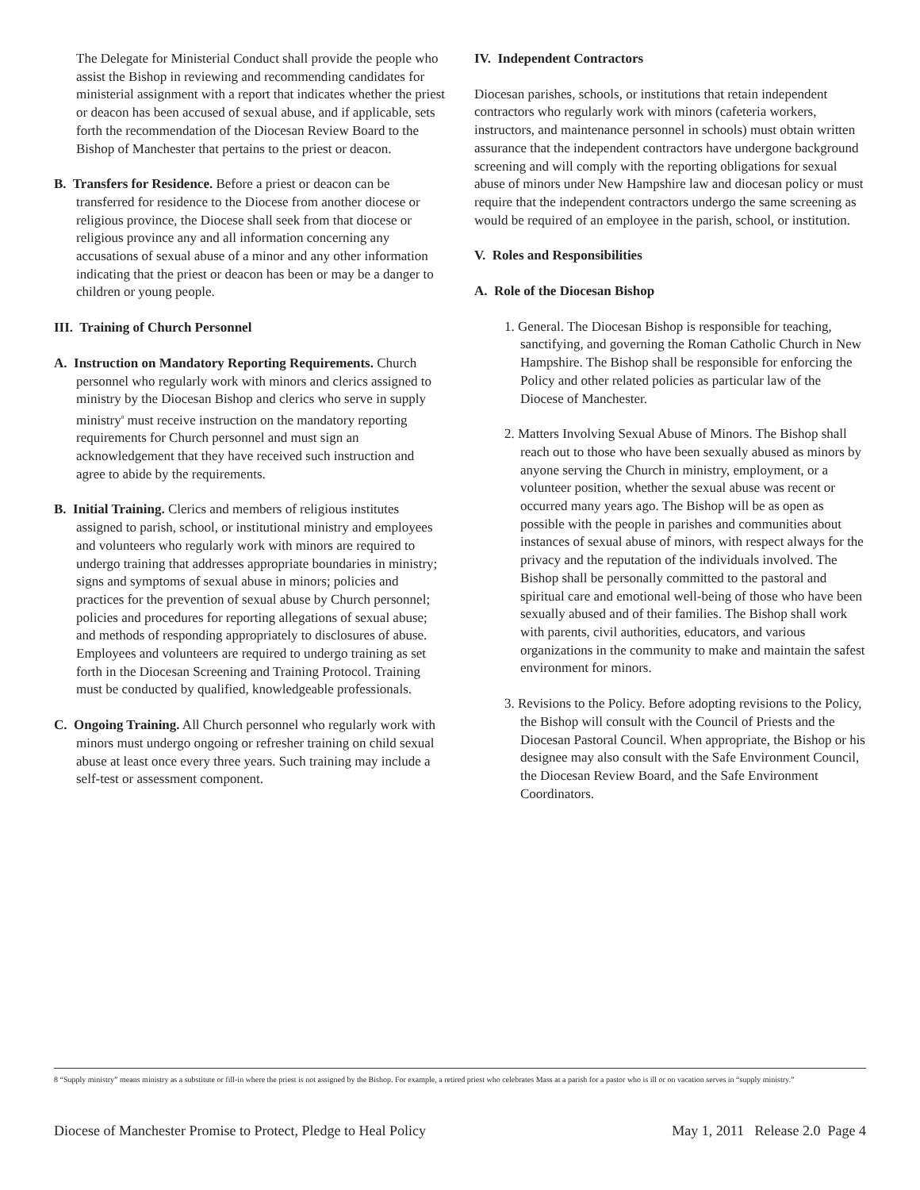The Delegate for Ministerial Conduct shall provide the people who assist the Bishop in reviewing and recommending candidates for ministerial assignment with a report that indicates whether the priest or deacon has been accused of sexual abuse, and if applicable, sets forth the recommendation of the Diocesan Review Board to the Bishop of Manchester that pertains to the priest or deacon.
B. Transfers for Residence. Before a priest or deacon can be transferred for residence to the Diocese from another diocese or religious province, the Diocese shall seek from that diocese or religious province any and all information concerning any accusations of sexual abuse of a minor and any other information indicating that the priest or deacon has been or may be a danger to children or young people.
III. Training of Church Personnel
A. Instruction on Mandatory Reporting Requirements. Church personnel who regularly work with minors and clerics assigned to ministry by the Diocesan Bishop and clerics who serve in supply ministry<sup>8</sup> must receive instruction on the mandatory reporting requirements for Church personnel and must sign an acknowledgement that they have received such instruction and agree to abide by the requirements.
B. Initial Training. Clerics and members of religious institutes assigned to parish, school, or institutional ministry and employees and volunteers who regularly work with minors are required to undergo training that addresses appropriate boundaries in ministry; signs and symptoms of sexual abuse in minors; policies and practices for the prevention of sexual abuse by Church personnel; policies and procedures for reporting allegations of sexual abuse; and methods of responding appropriately to disclosures of abuse. Employees and volunteers are required to undergo training as set forth in the Diocesan Screening and Training Protocol. Training must be conducted by qualified, knowledgeable professionals.
C. Ongoing Training. All Church personnel who regularly work with minors must undergo ongoing or refresher training on child sexual abuse at least once every three years. Such training may include a self-test or assessment component.
IV. Independent Contractors
Diocesan parishes, schools, or institutions that retain independent contractors who regularly work with minors (cafeteria workers, instructors, and maintenance personnel in schools) must obtain written assurance that the independent contractors have undergone background screening and will comply with the reporting obligations for sexual abuse of minors under New Hampshire law and diocesan policy or must require that the independent contractors undergo the same screening as would be required of an employee in the parish, school, or institution.
V. Roles and Responsibilities
A. Role of the Diocesan Bishop
1. General. The Diocesan Bishop is responsible for teaching, sanctifying, and governing the Roman Catholic Church in New Hampshire. The Bishop shall be responsible for enforcing the Policy and other related policies as particular law of the Diocese of Manchester.
2. Matters Involving Sexual Abuse of Minors. The Bishop shall reach out to those who have been sexually abused as minors by anyone serving the Church in ministry, employment, or a volunteer position, whether the sexual abuse was recent or occurred many years ago. The Bishop will be as open as possible with the people in parishes and communities about instances of sexual abuse of minors, with respect always for the privacy and the reputation of the individuals involved. The Bishop shall be personally committed to the pastoral and spiritual care and emotional well-being of those who have been sexually abused and of their families. The Bishop shall work with parents, civil authorities, educators, and various organizations in the community to make and maintain the safest environment for minors.
3. Revisions to the Policy. Before adopting revisions to the Policy, the Bishop will consult with the Council of Priests and the Diocesan Pastoral Council. When appropriate, the Bishop or his designee may also consult with the Safe Environment Council, the Diocesan Review Board, and the Safe Environment Coordinators.
8 “Supply ministry” means ministry as a substitute or fill-in where the priest is not assigned by the Bishop. For example, a retired priest who celebrates Mass at a parish for a pastor who is ill or on vacation serves in “supply ministry.”
Diocese of Manchester Promise to Protect, Pledge to Heal Policy May 1, 2011 Release 2.0 Page 4